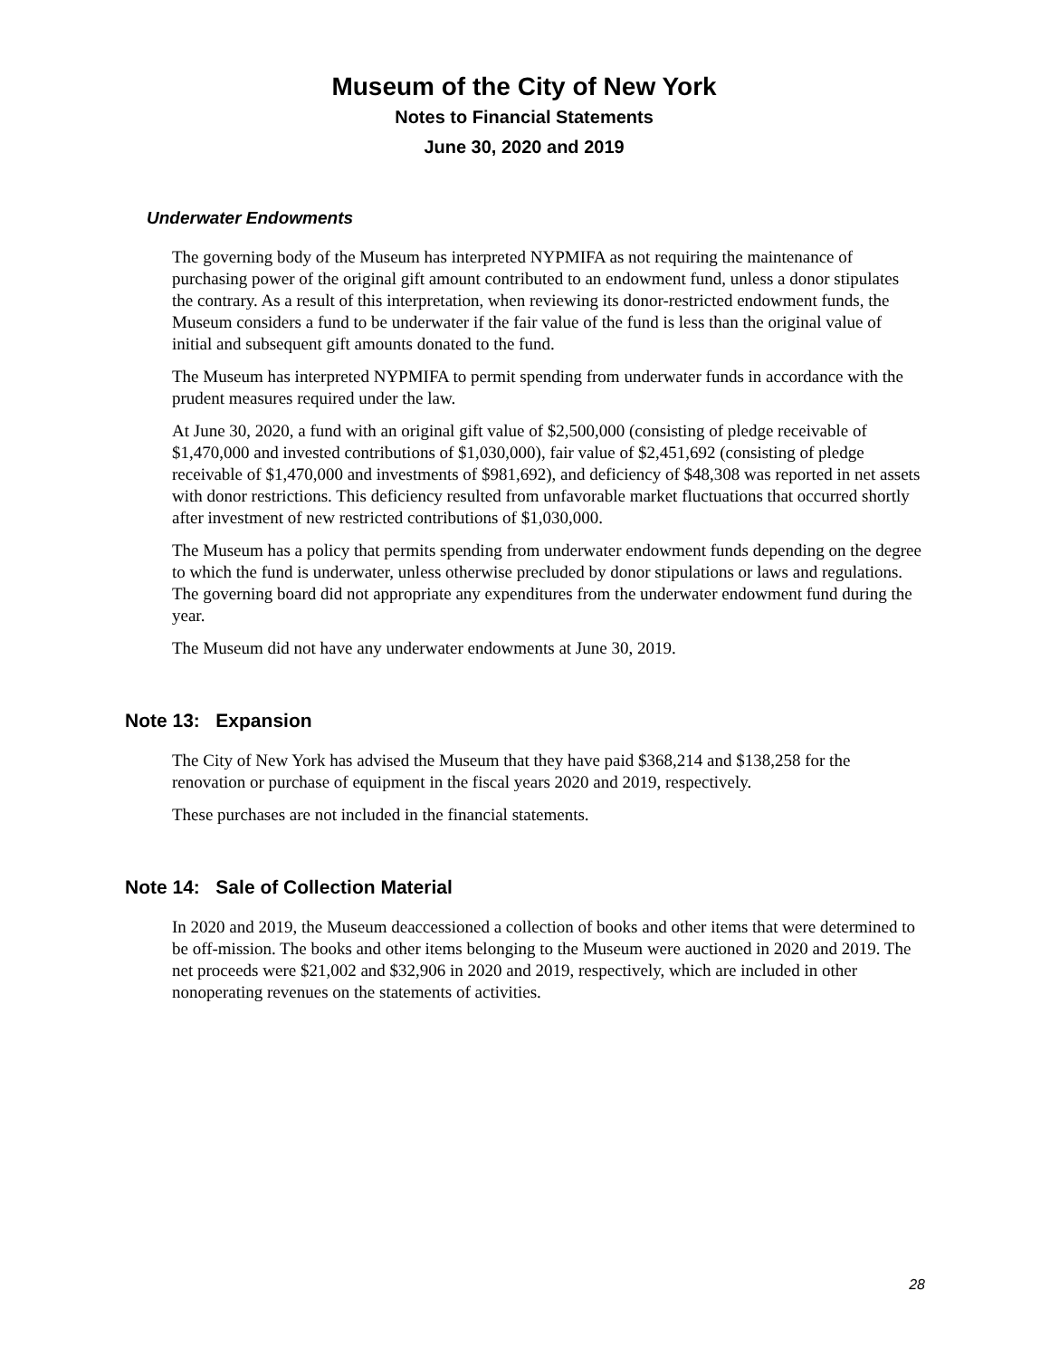Museum of the City of New York
Notes to Financial Statements
June 30, 2020 and 2019
Underwater Endowments
The governing body of the Museum has interpreted NYPMIFA as not requiring the maintenance of purchasing power of the original gift amount contributed to an endowment fund, unless a donor stipulates the contrary. As a result of this interpretation, when reviewing its donor-restricted endowment funds, the Museum considers a fund to be underwater if the fair value of the fund is less than the original value of initial and subsequent gift amounts donated to the fund.
The Museum has interpreted NYPMIFA to permit spending from underwater funds in accordance with the prudent measures required under the law.
At June 30, 2020, a fund with an original gift value of $2,500,000 (consisting of pledge receivable of $1,470,000 and invested contributions of $1,030,000), fair value of $2,451,692 (consisting of pledge receivable of $1,470,000 and investments of $981,692), and deficiency of $48,308 was reported in net assets with donor restrictions. This deficiency resulted from unfavorable market fluctuations that occurred shortly after investment of new restricted contributions of $1,030,000.
The Museum has a policy that permits spending from underwater endowment funds depending on the degree to which the fund is underwater, unless otherwise precluded by donor stipulations or laws and regulations. The governing board did not appropriate any expenditures from the underwater endowment fund during the year.
The Museum did not have any underwater endowments at June 30, 2019.
Note 13: Expansion
The City of New York has advised the Museum that they have paid $368,214 and $138,258 for the renovation or purchase of equipment in the fiscal years 2020 and 2019, respectively.
These purchases are not included in the financial statements.
Note 14: Sale of Collection Material
In 2020 and 2019, the Museum deaccessioned a collection of books and other items that were determined to be off-mission. The books and other items belonging to the Museum were auctioned in 2020 and 2019. The net proceeds were $21,002 and $32,906 in 2020 and 2019, respectively, which are included in other nonoperating revenues on the statements of activities.
28